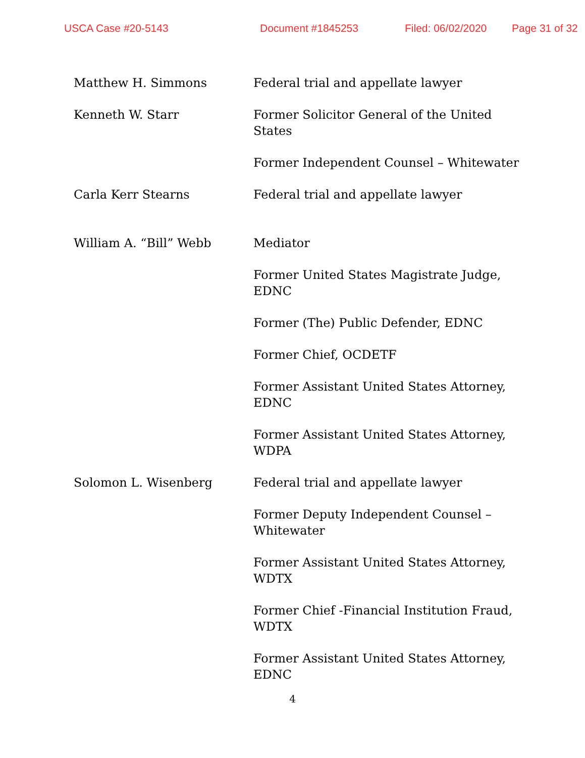USCA Case #20-5143 Document #1845253 Filed: 06/02/2020 Page 31 of 32
| Matthew H. Simmons | Federal trial and appellate lawyer |
| Kenneth W. Starr | Former Solicitor General of the United States |
| | Former Independent Counsel – Whitewater |
| Carla Kerr Stearns | Federal trial and appellate lawyer |
| William A. “Bill” Webb | Mediator |
| | Former United States Magistrate Judge, EDNC |
| | Former (The) Public Defender, EDNC |
| | Former Chief, OCDETF |
| | Former Assistant United States Attorney, EDNC |
| | Former Assistant United States Attorney, WDPA |
| Solomon L. Wisenberg | Federal trial and appellate lawyer |
| | Former Deputy Independent Counsel – Whitewater |
| | Former Assistant United States Attorney, WDTX |
| | Former Chief -Financial Institution Fraud, WDTX |
| | Former Assistant United States Attorney, EDNC |
4